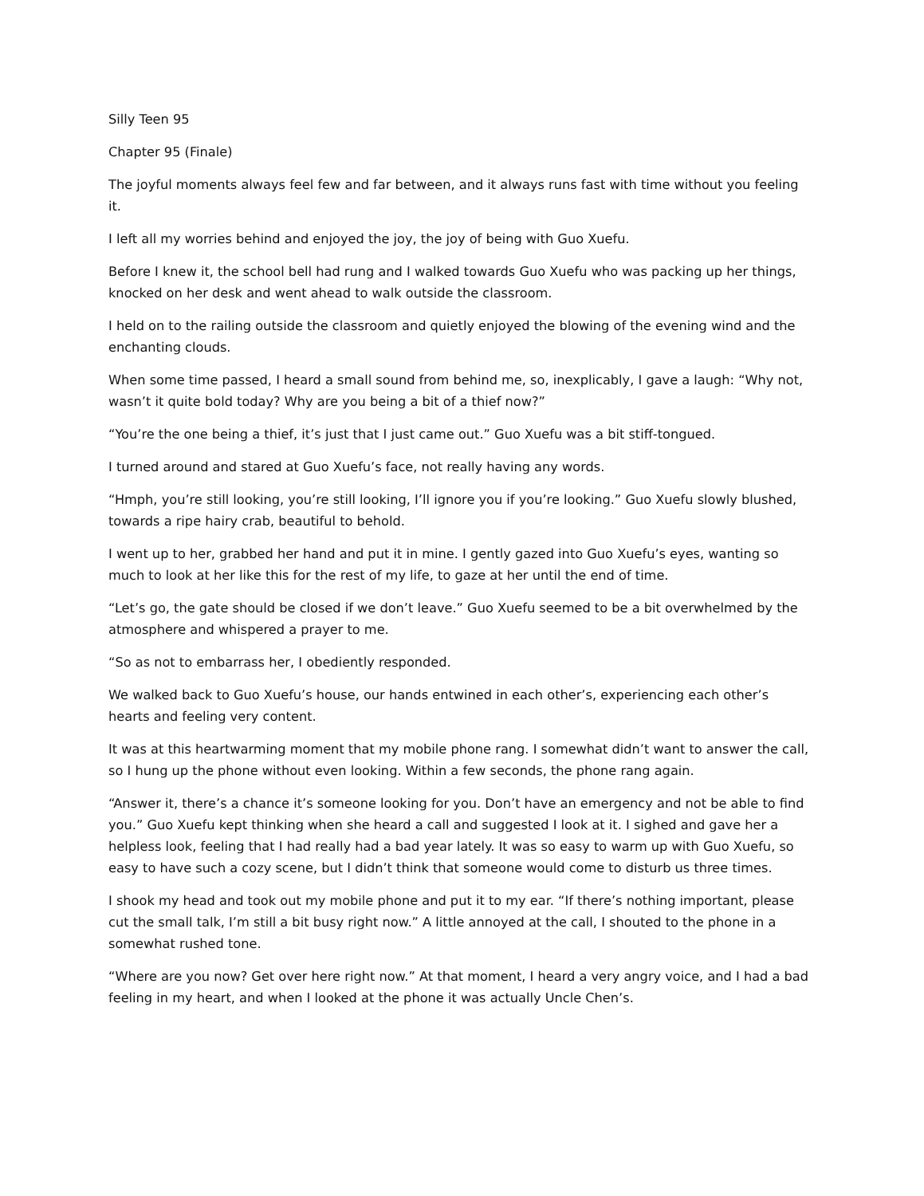Silly Teen 95
Chapter 95 (Finale)
The joyful moments always feel few and far between, and it always runs fast with time without you feeling it.
I left all my worries behind and enjoyed the joy, the joy of being with Guo Xuefu.
Before I knew it, the school bell had rung and I walked towards Guo Xuefu who was packing up her things, knocked on her desk and went ahead to walk outside the classroom.
I held on to the railing outside the classroom and quietly enjoyed the blowing of the evening wind and the enchanting clouds.
When some time passed, I heard a small sound from behind me, so, inexplicably, I gave a laugh: “Why not, wasn’t it quite bold today? Why are you being a bit of a thief now?”
“You’re the one being a thief, it’s just that I just came out.” Guo Xuefu was a bit stiff-tongued.
I turned around and stared at Guo Xuefu’s face, not really having any words.
“Hmph, you’re still looking, you’re still looking, I’ll ignore you if you’re looking.” Guo Xuefu slowly blushed, towards a ripe hairy crab, beautiful to behold.
I went up to her, grabbed her hand and put it in mine. I gently gazed into Guo Xuefu’s eyes, wanting so much to look at her like this for the rest of my life, to gaze at her until the end of time.
“Let’s go, the gate should be closed if we don’t leave.” Guo Xuefu seemed to be a bit overwhelmed by the atmosphere and whispered a prayer to me.
“So as not to embarrass her, I obediently responded.
We walked back to Guo Xuefu’s house, our hands entwined in each other’s, experiencing each other’s hearts and feeling very content.
It was at this heartwarming moment that my mobile phone rang. I somewhat didn’t want to answer the call, so I hung up the phone without even looking. Within a few seconds, the phone rang again.
“Answer it, there’s a chance it’s someone looking for you. Don’t have an emergency and not be able to find you.” Guo Xuefu kept thinking when she heard a call and suggested I look at it. I sighed and gave her a helpless look, feeling that I had really had a bad year lately. It was so easy to warm up with Guo Xuefu, so easy to have such a cozy scene, but I didn’t think that someone would come to disturb us three times.
I shook my head and took out my mobile phone and put it to my ear. “If there’s nothing important, please cut the small talk, I’m still a bit busy right now.” A little annoyed at the call, I shouted to the phone in a somewhat rushed tone.
“Where are you now? Get over here right now.” At that moment, I heard a very angry voice, and I had a bad feeling in my heart, and when I looked at the phone it was actually Uncle Chen’s.